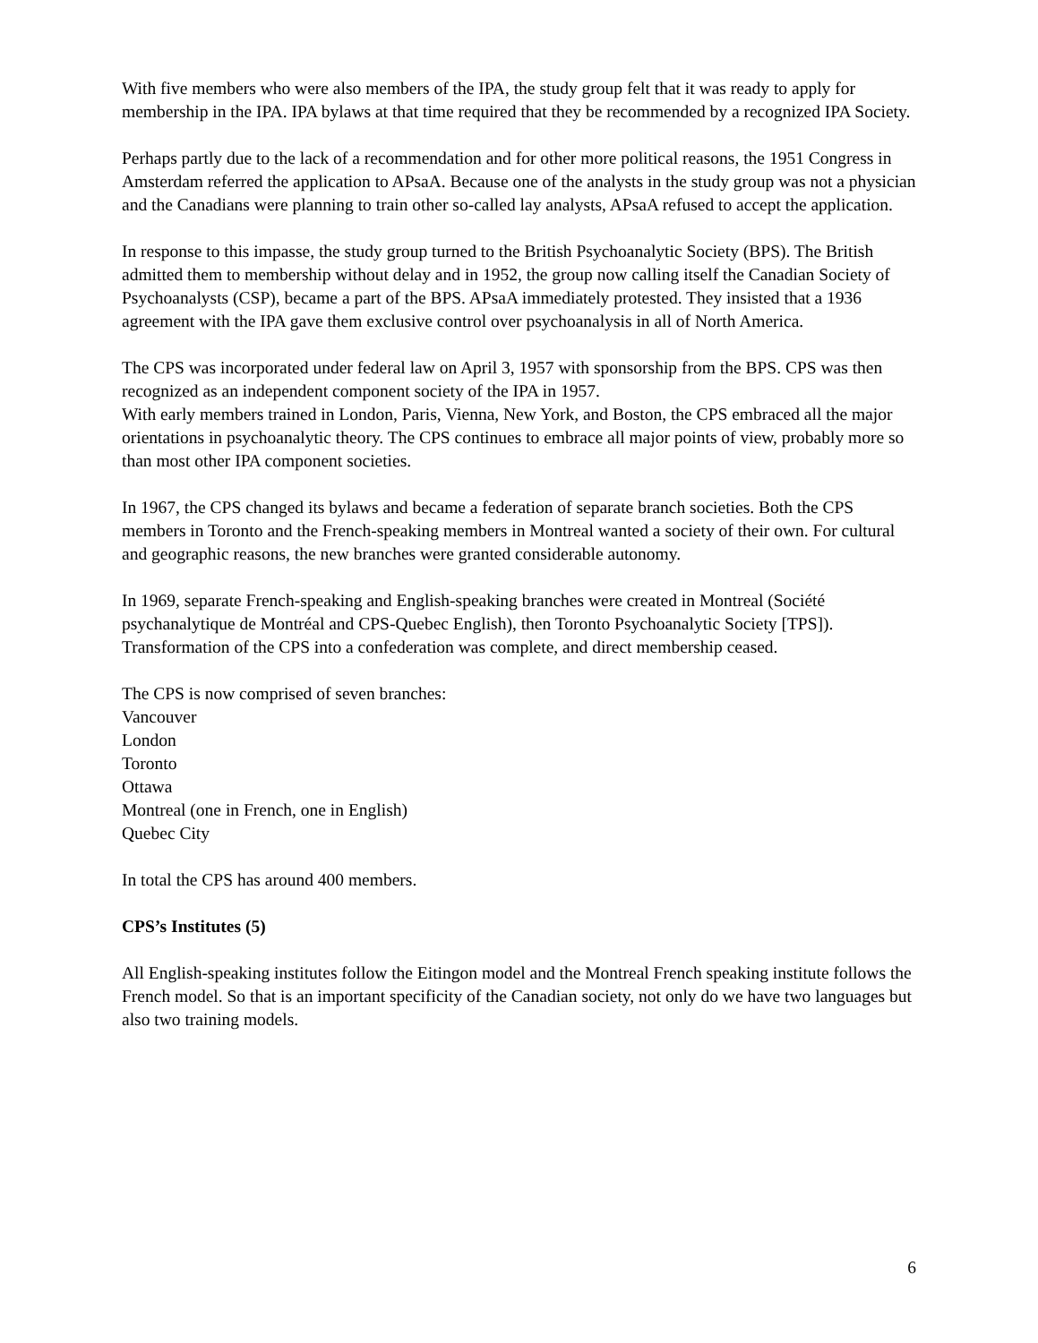With five members who were also members of the IPA, the study group felt that it was ready to apply for membership in the IPA. IPA bylaws at that time required that they be recommended by a recognized IPA Society.
Perhaps partly due to the lack of a recommendation and for other more political reasons, the 1951 Congress in Amsterdam referred the application to APsaA. Because one of the analysts in the study group was not a physician and the Canadians were planning to train other so-called lay analysts, APsaA refused to accept the application.
In response to this impasse, the study group turned to the British Psychoanalytic Society (BPS). The British admitted them to membership without delay and in 1952, the group now calling itself the Canadian Society of Psychoanalysts (CSP), became a part of the BPS. APsaA immediately protested. They insisted that a 1936 agreement with the IPA gave them exclusive control over psychoanalysis in all of North America.
The CPS was incorporated under federal law on April 3, 1957 with sponsorship from the BPS. CPS was then recognized as an independent component society of the IPA in 1957.
With early members trained in London, Paris, Vienna, New York, and Boston, the CPS embraced all the major orientations in psychoanalytic theory. The CPS continues to embrace all major points of view, probably more so than most other IPA component societies.
In 1967, the CPS changed its bylaws and became a federation of separate branch societies. Both the CPS members in Toronto and the French-speaking members in Montreal wanted a society of their own. For cultural and geographic reasons, the new branches were granted considerable autonomy.
In 1969, separate French-speaking and English-speaking branches were created in Montreal (Société psychanalytique de Montréal and CPS-Quebec English), then Toronto Psychoanalytic Society [TPS]). Transformation of the CPS into a confederation was complete, and direct membership ceased.
The CPS is now comprised of seven branches:
Vancouver
London
Toronto
Ottawa
Montreal (one in French, one in English)
Quebec City
In total the CPS has around 400 members.
CPS’s Institutes (5)
All English-speaking institutes follow the Eitingon model and the Montreal French speaking institute follows the French model. So that is an important specificity of the Canadian society, not only do we have two languages but also two training models.
6